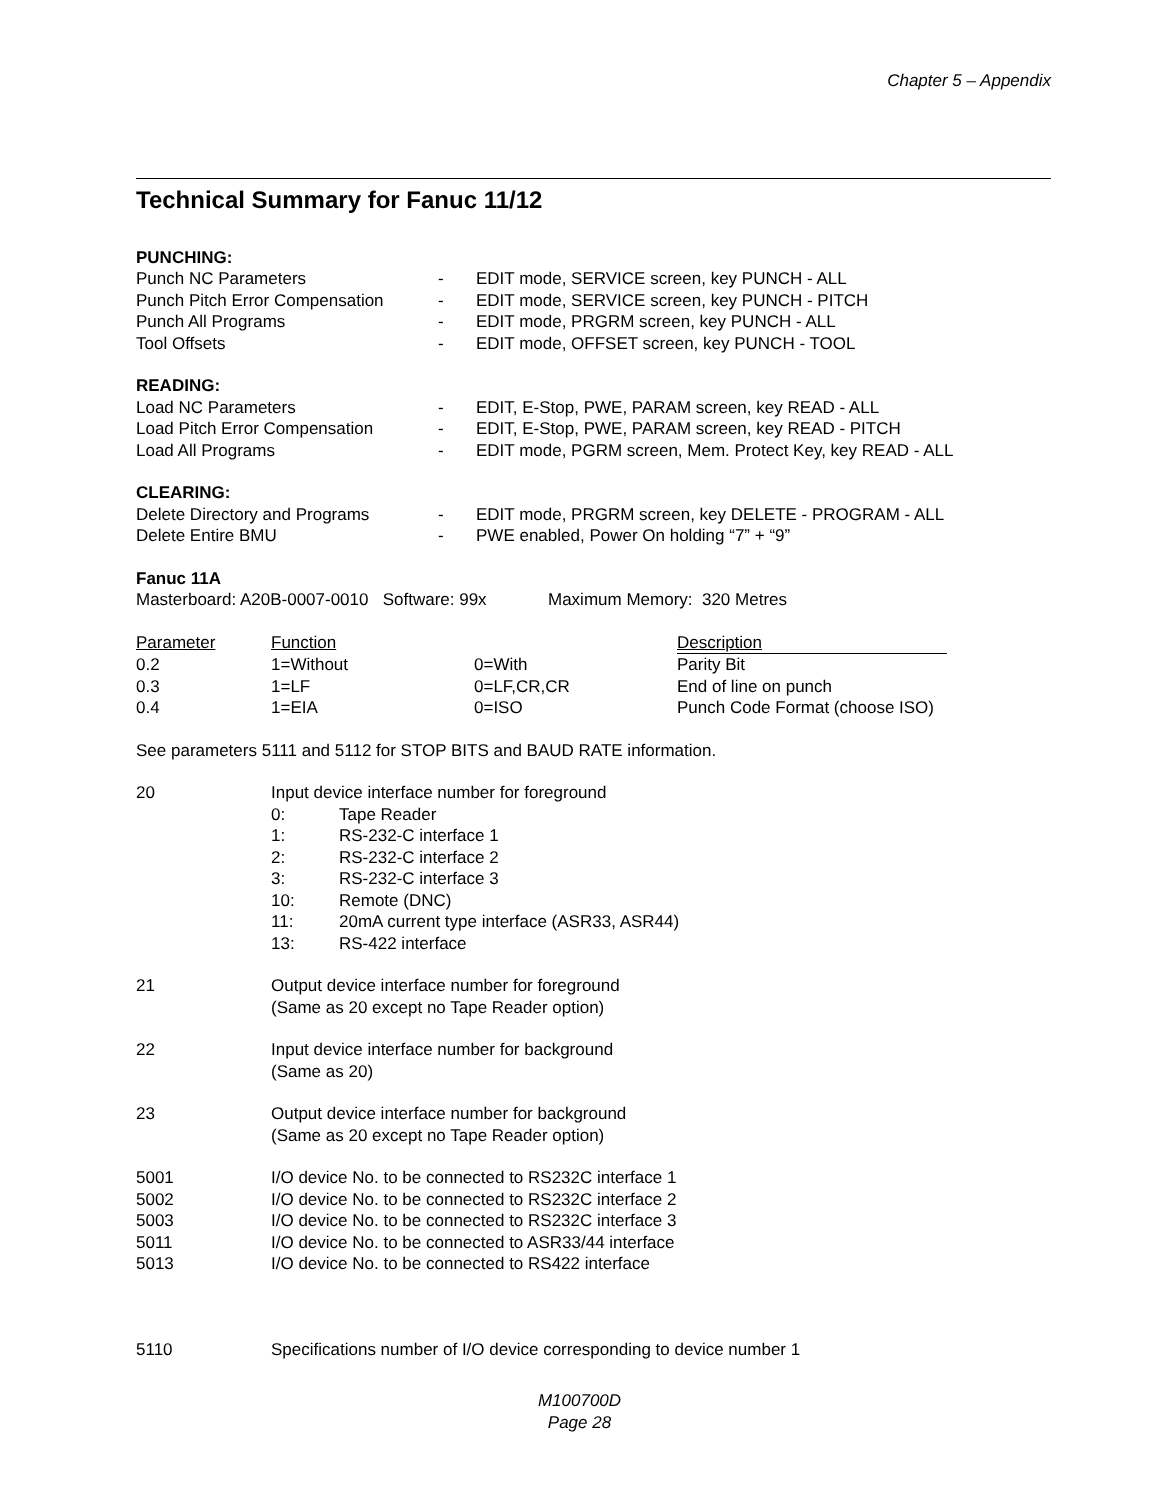Chapter 5 – Appendix
Technical Summary for Fanuc 11/12
PUNCHING:
| Punch NC Parameters | - | EDIT mode, SERVICE screen, key PUNCH - ALL |
| Punch Pitch Error Compensation | - | EDIT mode, SERVICE screen, key PUNCH - PITCH |
| Punch All Programs | - | EDIT mode, PRGRM screen, key PUNCH - ALL |
| Tool Offsets | - | EDIT mode, OFFSET screen, key PUNCH - TOOL |
READING:
| Load NC Parameters | - | EDIT, E-Stop, PWE, PARAM screen, key READ - ALL |
| Load Pitch Error Compensation | - | EDIT, E-Stop, PWE, PARAM screen, key READ - PITCH |
| Load All Programs | - | EDIT mode, PGRM screen, Mem. Protect Key, key READ - ALL |
CLEARING:
| Delete Directory and Programs | - | EDIT mode, PRGRM screen, key DELETE - PROGRAM - ALL |
| Delete Entire BMU | - | PWE enabled, Power On holding “7” + “9” |
Fanuc 11A
Masterboard: A20B-0007-0010 Software: 99x Maximum Memory: 320 Metres
| Parameter | Function | | Description |
| --- | --- | --- | --- |
| 0.2 | 1=Without | 0=With | Parity Bit |
| 0.3 | 1=LF | 0=LF,CR,CR | End of line on punch |
| 0.4 | 1=EIA | 0=ISO | Punch Code Format (choose ISO) |
See parameters 5111 and 5112 for STOP BITS and BAUD RATE information.
| 20 | Input device interface number for foreground / 0: / Tape Reader / / 1: / RS-232-C interface 1 / / 2: / RS-232-C interface 2 / / 3: / RS-232-C interface 3 / / 10: / Remote (DNC) / / 11: / 20mA current type interface (ASR33, ASR44) / / 13: / RS-422 interface / |
| 21 | Output device interface number for foreground (Same as 20 except no Tape Reader option) |
| 22 | Input device interface number for background (Same as 20) |
| 23 | Output device interface number for background (Same as 20 except no Tape Reader option) |
| 5001 | I/O device No. to be connected to RS232C interface 1 |
| 5002 | I/O device No. to be connected to RS232C interface 2 |
| 5003 | I/O device No. to be connected to RS232C interface 3 |
| 5011 | I/O device No. to be connected to ASR33/44 interface |
| 5013 | I/O device No. to be connected to RS422 interface |
| 5110 | Specifications number of I/O device corresponding to device number 1 |
M100700D
Page 28